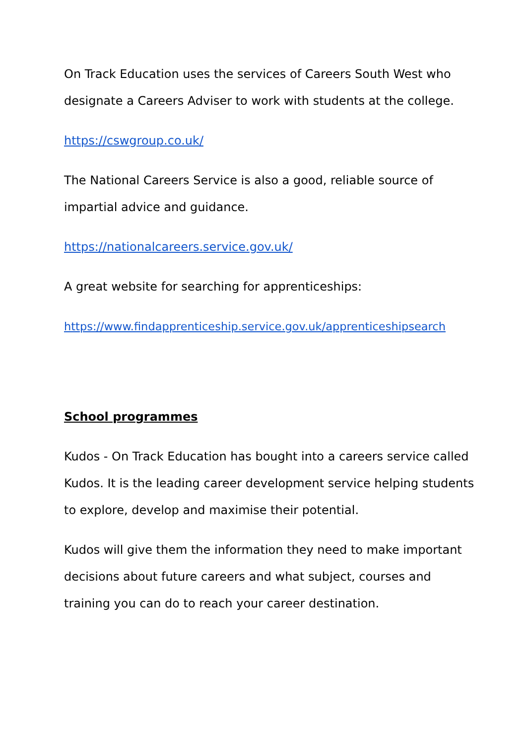On Track Education uses the services of Careers South West who designate a Careers Adviser to work with students at the college.
https://cswgroup.co.uk/
The National Careers Service is also a good, reliable source of impartial advice and guidance.
https://nationalcareers.service.gov.uk/
A great website for searching for apprenticeships:
https://www.findapprenticeship.service.gov.uk/apprenticeshipsearch
School programmes
Kudos - On Track Education has bought into a careers service called Kudos. It is the leading career development service helping students to explore, develop and maximise their potential.
Kudos will give them the information they need to make important decisions about future careers and what subject, courses and training you can do to reach your career destination.